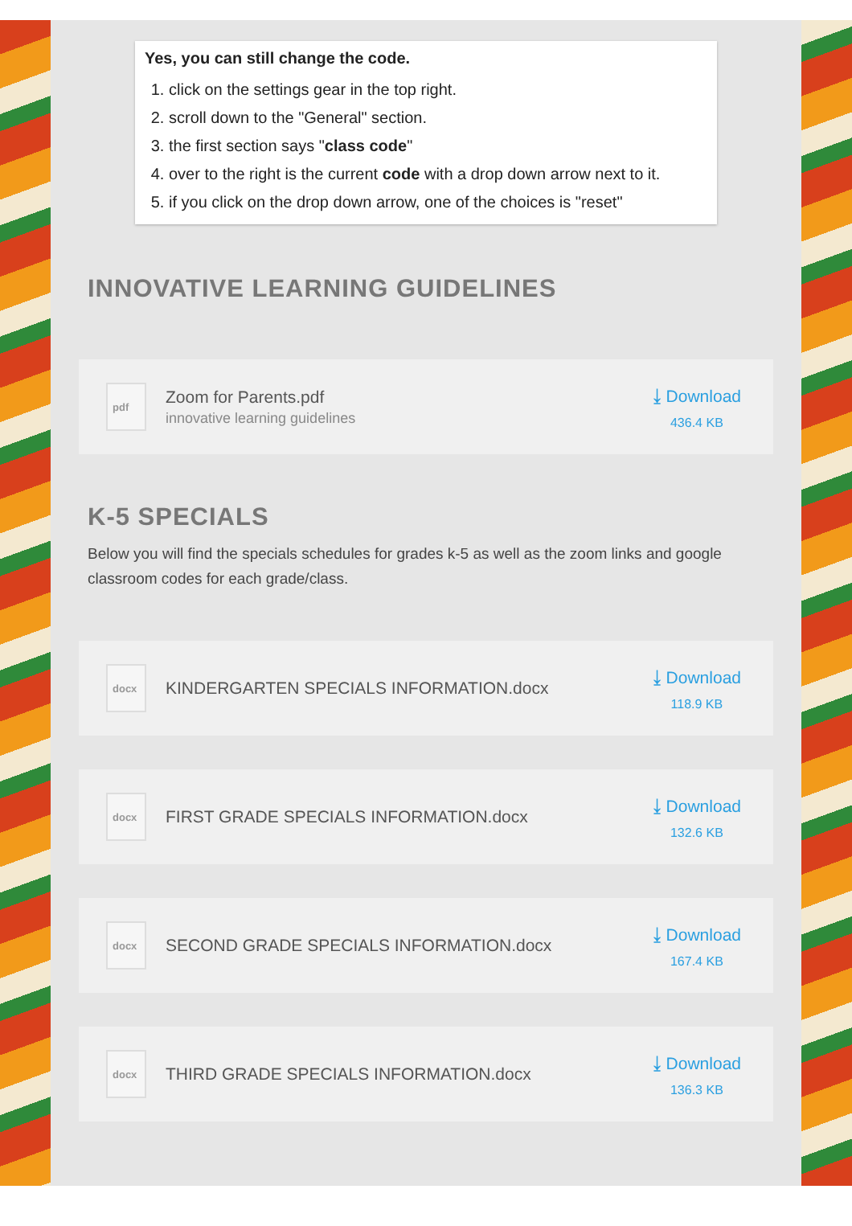Yes, you can still change the code.
1. click on the settings gear in the top right.
2. scroll down to the "General" section.
3. the first section says "class code"
4. over to the right is the current code with a drop down arrow next to it.
5. if you click on the drop down arrow, one of the choices is "reset"
INNOVATIVE LEARNING GUIDELINES
pdf
Zoom for Parents.pdf
innovative learning guidelines
⤓ Download
436.4 KB
K-5 SPECIALS
Below you will find the specials schedules for grades k-5 as well as the zoom links and google classroom codes for each grade/class.
docx
KINDERGARTEN SPECIALS INFORMATION.docx
⤓ Download
118.9 KB
docx
FIRST GRADE SPECIALS INFORMATION.docx
⤓ Download
132.6 KB
docx
SECOND GRADE SPECIALS INFORMATION.docx
⤓ Download
167.4 KB
docx
THIRD GRADE SPECIALS INFORMATION.docx
⤓ Download
136.3 KB